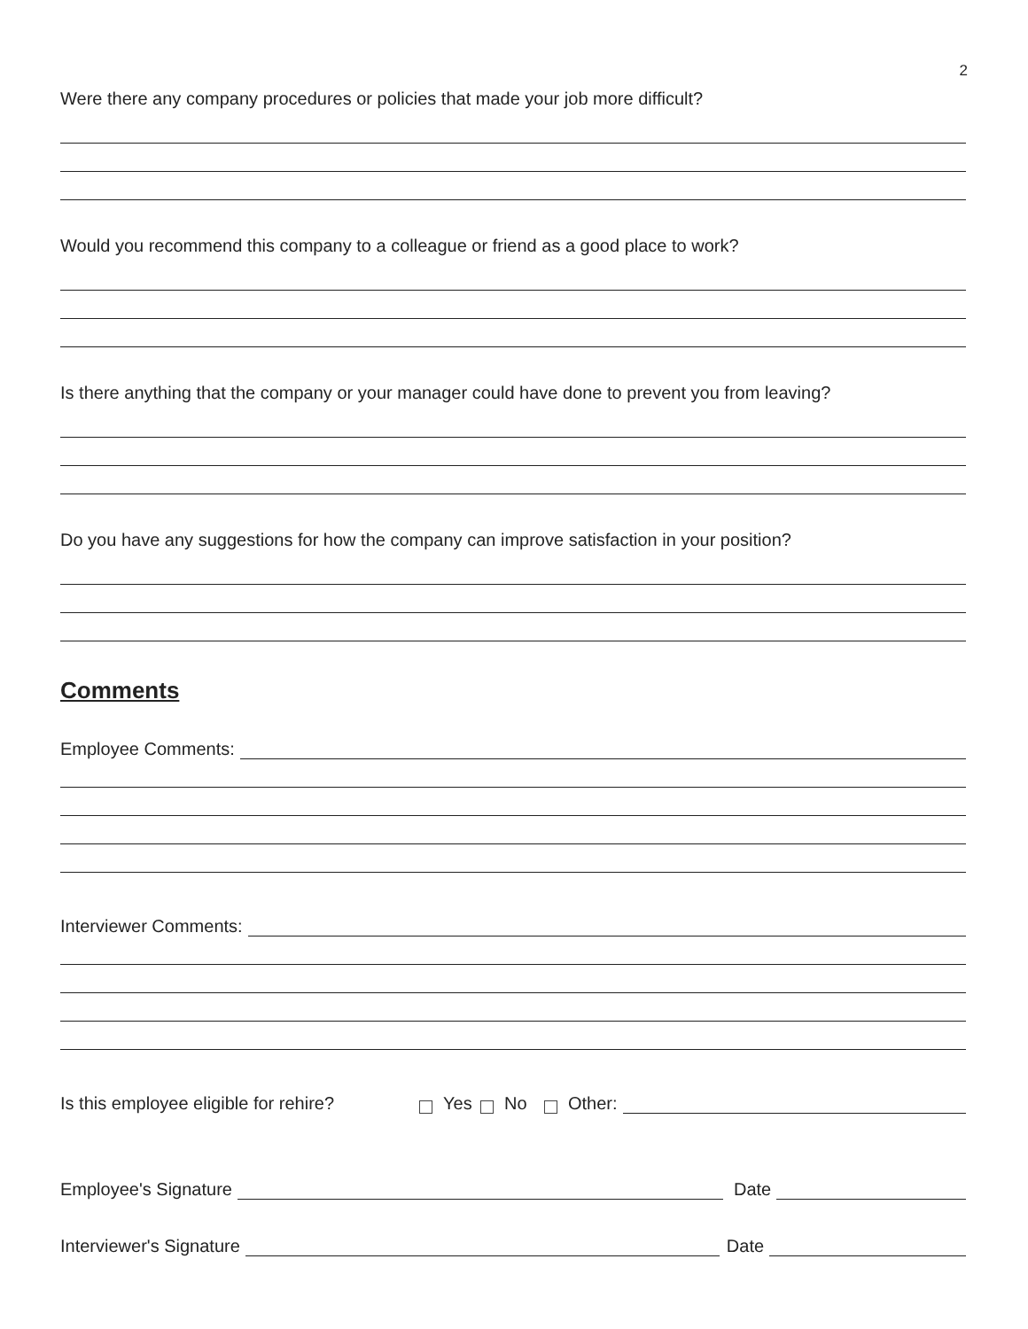2
Were there any company procedures or policies that made your job more difficult?
Would you recommend this company to a colleague or friend as a good place to work?
Is there anything that the company or your manager could have done to prevent you from leaving?
Do you have any suggestions for how the company can improve satisfaction in your position?
Comments
Employee Comments:
Interviewer Comments:
Is this employee eligible for rehire? Yes No Other:
Employee's Signature Date
Interviewer's Signature Date